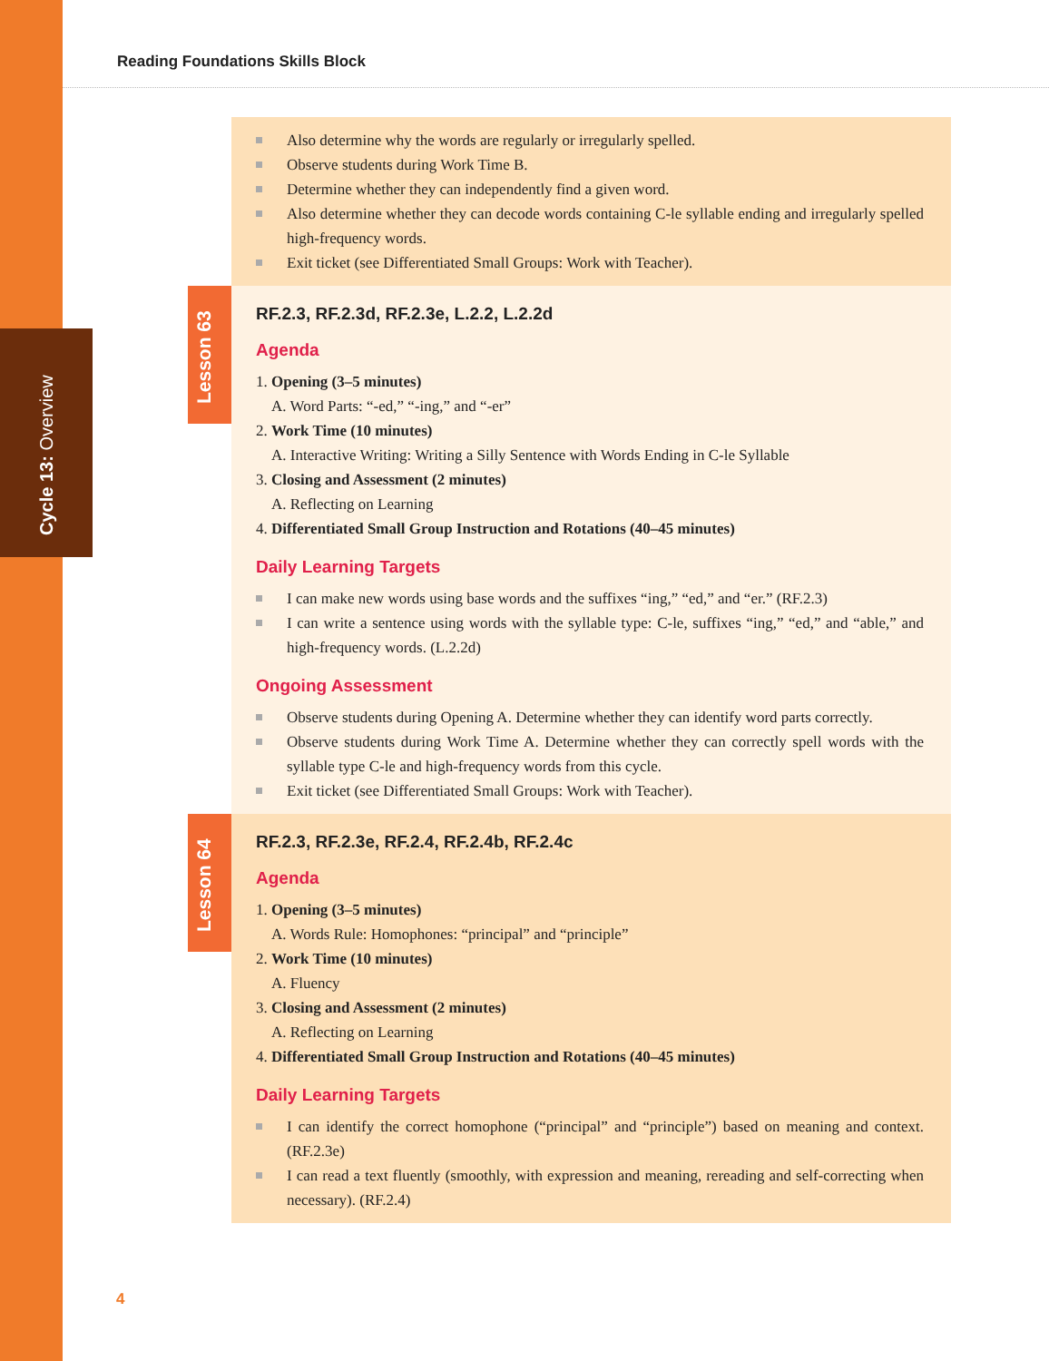Cycle 13: Overview
Reading Foundations Skills Block
Also determine why the words are regularly or irregularly spelled.
Observe students during Work Time B.
Determine whether they can independently find a given word.
Also determine whether they can decode words containing C-le syllable ending and irregularly spelled high-frequency words.
Exit ticket (see Differentiated Small Groups: Work with Teacher).
Lesson 63
RF.2.3, RF.2.3d, RF.2.3e, L.2.2, L.2.2d
Agenda
1. Opening (3–5 minutes)
A. Word Parts: “-ed,” “-ing,” and “-er”
2. Work Time (10 minutes)
A. Interactive Writing: Writing a Silly Sentence with Words Ending in C-le Syllable
3. Closing and Assessment (2 minutes)
A. Reflecting on Learning
4. Differentiated Small Group Instruction and Rotations (40–45 minutes)
Daily Learning Targets
I can make new words using base words and the suffixes “ing,” “ed,” and “er.” (RF.2.3)
I can write a sentence using words with the syllable type: C-le, suffixes “ing,” “ed,” and “able,” and high-frequency words. (L.2.2d)
Ongoing Assessment
Observe students during Opening A. Determine whether they can identify word parts correctly.
Observe students during Work Time A. Determine whether they can correctly spell words with the syllable type C-le and high-frequency words from this cycle.
Exit ticket (see Differentiated Small Groups: Work with Teacher).
Lesson 64
RF.2.3, RF.2.3e, RF.2.4, RF.2.4b, RF.2.4c
Agenda
1. Opening (3–5 minutes)
A. Words Rule: Homophones: “principal” and “principle”
2. Work Time (10 minutes)
A. Fluency
3. Closing and Assessment (2 minutes)
A. Reflecting on Learning
4. Differentiated Small Group Instruction and Rotations (40–45 minutes)
Daily Learning Targets
I can identify the correct homophone (“principal” and “principle”) based on meaning and context. (RF.2.3e)
I can read a text fluently (smoothly, with expression and meaning, rereading and self-correcting when necessary). (RF.2.4)
4